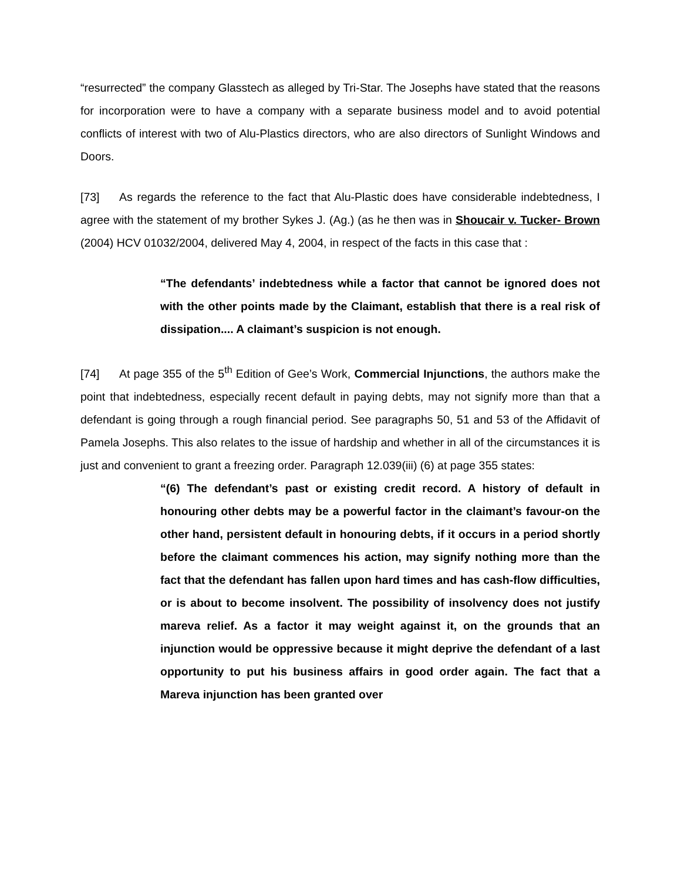“resurrected” the company Glasstech as alleged by Tri-Star. The Josephs have stated that the reasons for incorporation were to have a company with a separate business model and to avoid potential conflicts of interest with two of Alu-Plastics directors, who are also directors of Sunlight Windows and Doors.
[73] As regards the reference to the fact that Alu-Plastic does have considerable indebtedness, I agree with the statement of my brother Sykes J. (Ag.) (as he then was in Shoucair v. Tucker- Brown (2004) HCV 01032/2004, delivered May 4, 2004, in respect of the facts in this case that :
“The defendants’ indebtedness while a factor that cannot be ignored does not with the other points made by the Claimant, establish that there is a real risk of dissipation.... A claimant’s suspicion is not enough.
[74] At page 355 of the 5<sup>th</sup> Edition of Gee’s Work, Commercial Injunctions, the authors make the point that indebtedness, especially recent default in paying debts, may not signify more than that a defendant is going through a rough financial period. See paragraphs 50, 51 and 53 of the Affidavit of Pamela Josephs. This also relates to the issue of hardship and whether in all of the circumstances it is just and convenient to grant a freezing order. Paragraph 12.039(iii) (6) at page 355 states:
“(6) The defendant’s past or existing credit record. A history of default in honouring other debts may be a powerful factor in the claimant’s favour-on the other hand, persistent default in honouring debts, if it occurs in a period shortly before the claimant commences his action, may signify nothing more than the fact that the defendant has fallen upon hard times and has cash-flow difficulties, or is about to become insolvent. The possibility of insolvency does not justify mareva relief. As a factor it may weight against it, on the grounds that an injunction would be oppressive because it might deprive the defendant of a last opportunity to put his business affairs in good order again. The fact that a Mareva injunction has been granted over